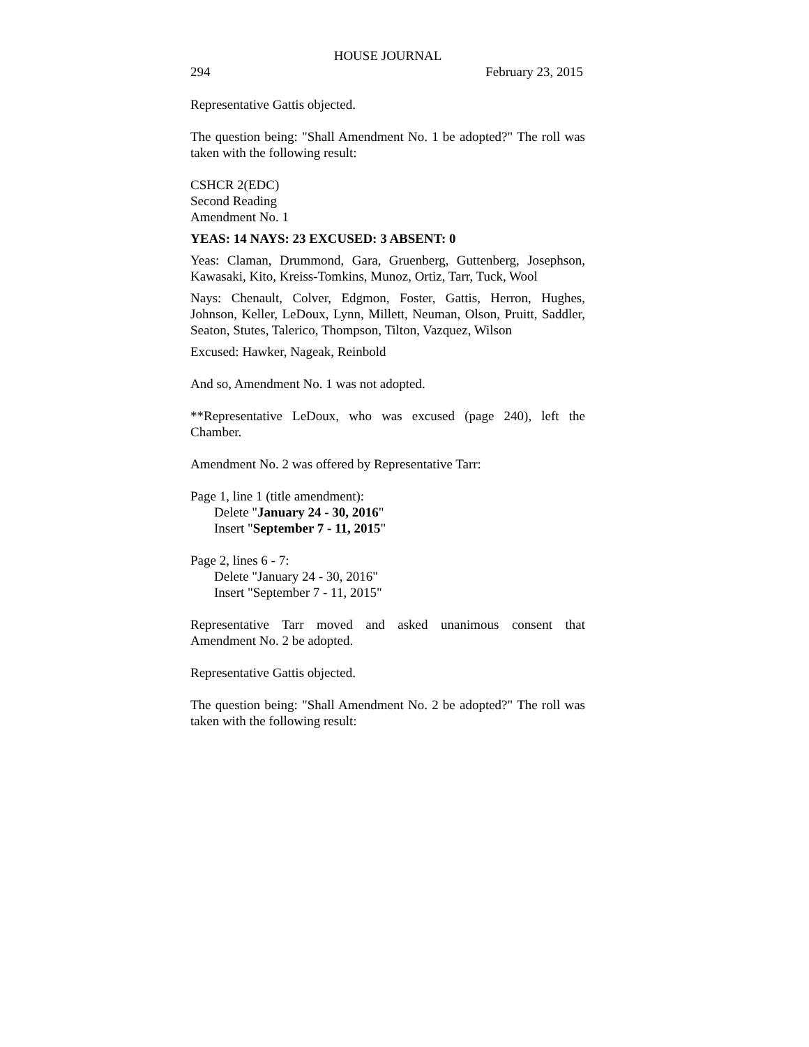HOUSE JOURNAL
294 February 23, 2015
Representative Gattis objected.
The question being: "Shall Amendment No. 1 be adopted?" The roll was taken with the following result:
CSHCR 2(EDC)
Second Reading
Amendment No. 1
YEAS: 14 NAYS: 23 EXCUSED: 3 ABSENT: 0
Yeas: Claman, Drummond, Gara, Gruenberg, Guttenberg, Josephson, Kawasaki, Kito, Kreiss-Tomkins, Munoz, Ortiz, Tarr, Tuck, Wool
Nays: Chenault, Colver, Edgmon, Foster, Gattis, Herron, Hughes, Johnson, Keller, LeDoux, Lynn, Millett, Neuman, Olson, Pruitt, Saddler, Seaton, Stutes, Talerico, Thompson, Tilton, Vazquez, Wilson
Excused: Hawker, Nageak, Reinbold
And so, Amendment No. 1 was not adopted.
**Representative LeDoux, who was excused (page 240), left the Chamber.
Amendment No. 2 was offered by Representative Tarr:
Page 1, line 1 (title amendment):
Delete "January 24 - 30, 2016"
Insert "September 7 - 11, 2015"
Page 2, lines 6 - 7:
Delete "January 24 - 30, 2016"
Insert "September 7 - 11, 2015"
Representative Tarr moved and asked unanimous consent that Amendment No. 2 be adopted.
Representative Gattis objected.
The question being: "Shall Amendment No. 2 be adopted?" The roll was taken with the following result: